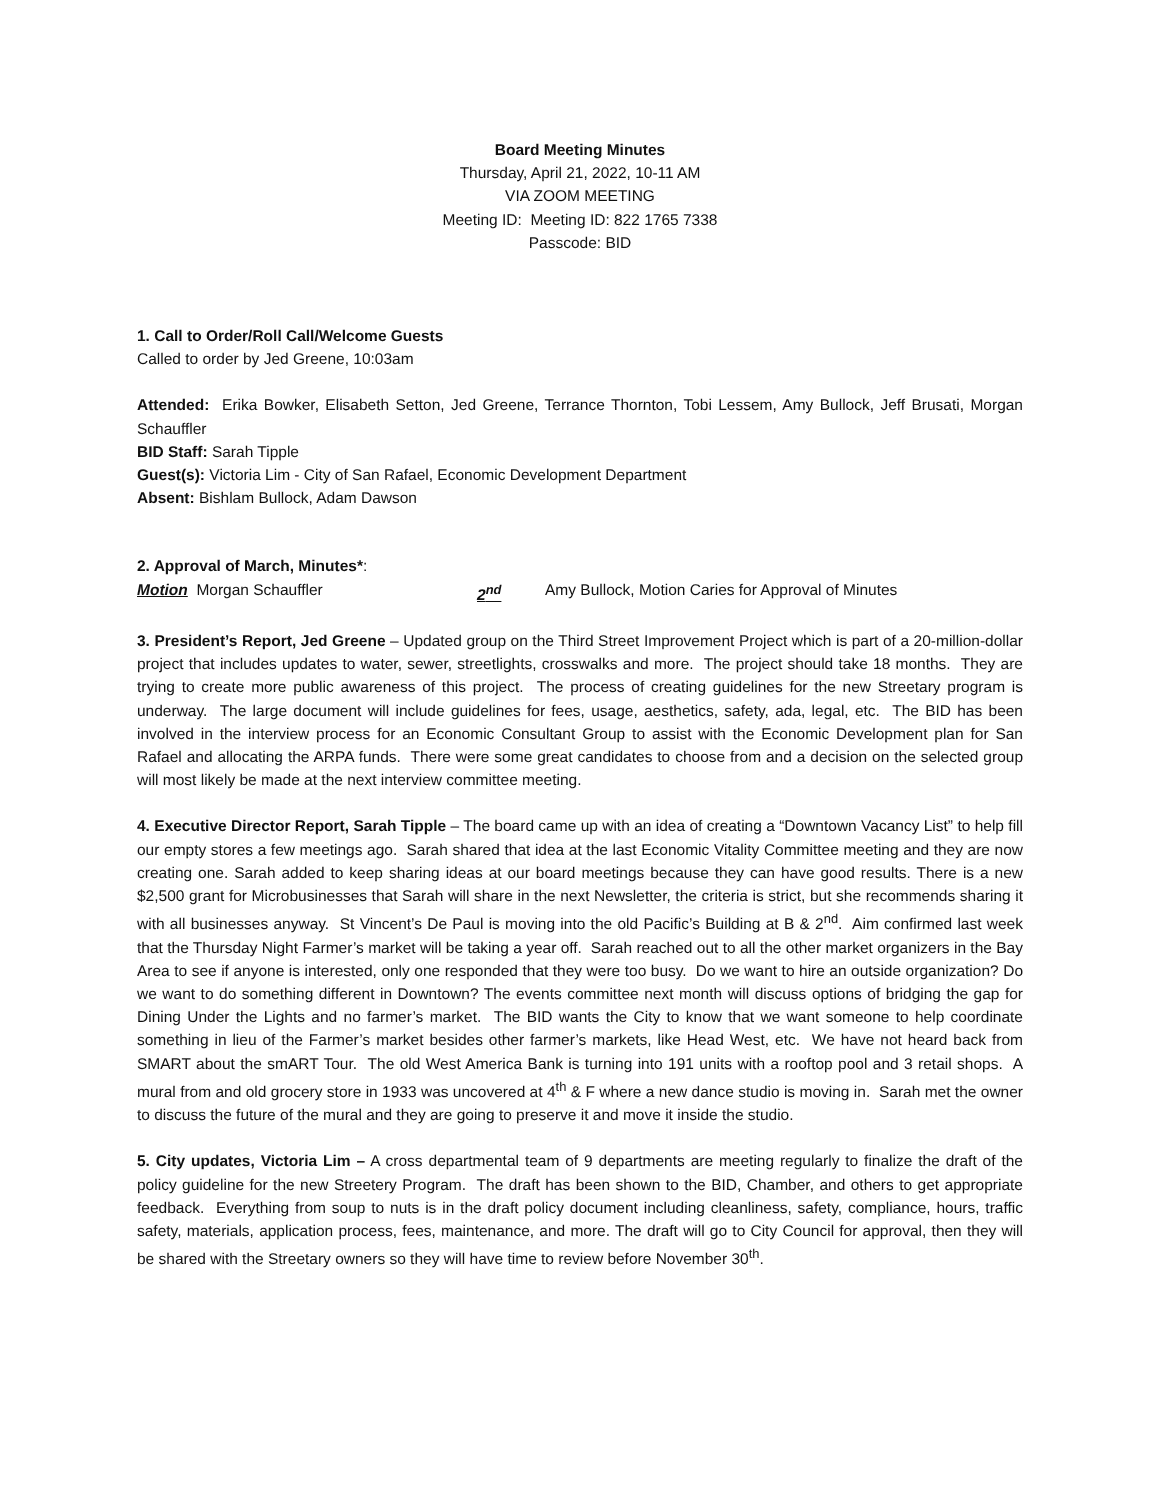Board Meeting Minutes
Thursday, April 21, 2022, 10-11 AM
VIA ZOOM MEETING
Meeting ID: Meeting ID: 822 1765 7338
Passcode: BID
1. Call to Order/Roll Call/Welcome Guests
Called to order by Jed Greene, 10:03am
Attended: Erika Bowker, Elisabeth Setton, Jed Greene, Terrance Thornton, Tobi Lessem, Amy Bullock, Jeff Brusati, Morgan Schauffler
BID Staff: Sarah Tipple
Guest(s): Victoria Lim - City of San Rafael, Economic Development Department
Absent: Bishlam Bullock, Adam Dawson
2. Approval of March, Minutes*:
Motion Morgan Schauffler 2<sup>nd</sup> Amy Bullock, Motion Caries for Approval of Minutes
3. President’s Report, Jed Greene – Updated group on the Third Street Improvement Project which is part of a 20-million-dollar project that includes updates to water, sewer, streetlights, crosswalks and more. The project should take 18 months. They are trying to create more public awareness of this project. The process of creating guidelines for the new Streetary program is underway. The large document will include guidelines for fees, usage, aesthetics, safety, ada, legal, etc. The BID has been involved in the interview process for an Economic Consultant Group to assist with the Economic Development plan for San Rafael and allocating the ARPA funds. There were some great candidates to choose from and a decision on the selected group will most likely be made at the next interview committee meeting.
4. Executive Director Report, Sarah Tipple – The board came up with an idea of creating a “Downtown Vacancy List” to help fill our empty stores a few meetings ago. Sarah shared that idea at the last Economic Vitality Committee meeting and they are now creating one. Sarah added to keep sharing ideas at our board meetings because they can have good results. There is a new $2,500 grant for Microbusinesses that Sarah will share in the next Newsletter, the criteria is strict, but she recommends sharing it with all businesses anyway. St Vincent’s De Paul is moving into the old Pacific’s Building at B & 2<sup>nd</sup>. Aim confirmed last week that the Thursday Night Farmer’s market will be taking a year off. Sarah reached out to all the other market organizers in the Bay Area to see if anyone is interested, only one responded that they were too busy. Do we want to hire an outside organization? Do we want to do something different in Downtown? The events committee next month will discuss options of bridging the gap for Dining Under the Lights and no farmer’s market. The BID wants the City to know that we want someone to help coordinate something in lieu of the Farmer’s market besides other farmer’s markets, like Head West, etc. We have not heard back from SMART about the smART Tour. The old West America Bank is turning into 191 units with a rooftop pool and 3 retail shops. A mural from and old grocery store in 1933 was uncovered at 4<sup>th</sup> & F where a new dance studio is moving in. Sarah met the owner to discuss the future of the mural and they are going to preserve it and move it inside the studio.
5. City updates, Victoria Lim – A cross departmental team of 9 departments are meeting regularly to finalize the draft of the policy guideline for the new Streetery Program. The draft has been shown to the BID, Chamber, and others to get appropriate feedback. Everything from soup to nuts is in the draft policy document including cleanliness, safety, compliance, hours, traffic safety, materials, application process, fees, maintenance, and more. The draft will go to City Council for approval, then they will be shared with the Streetary owners so they will have time to review before November 30<sup>th</sup>.